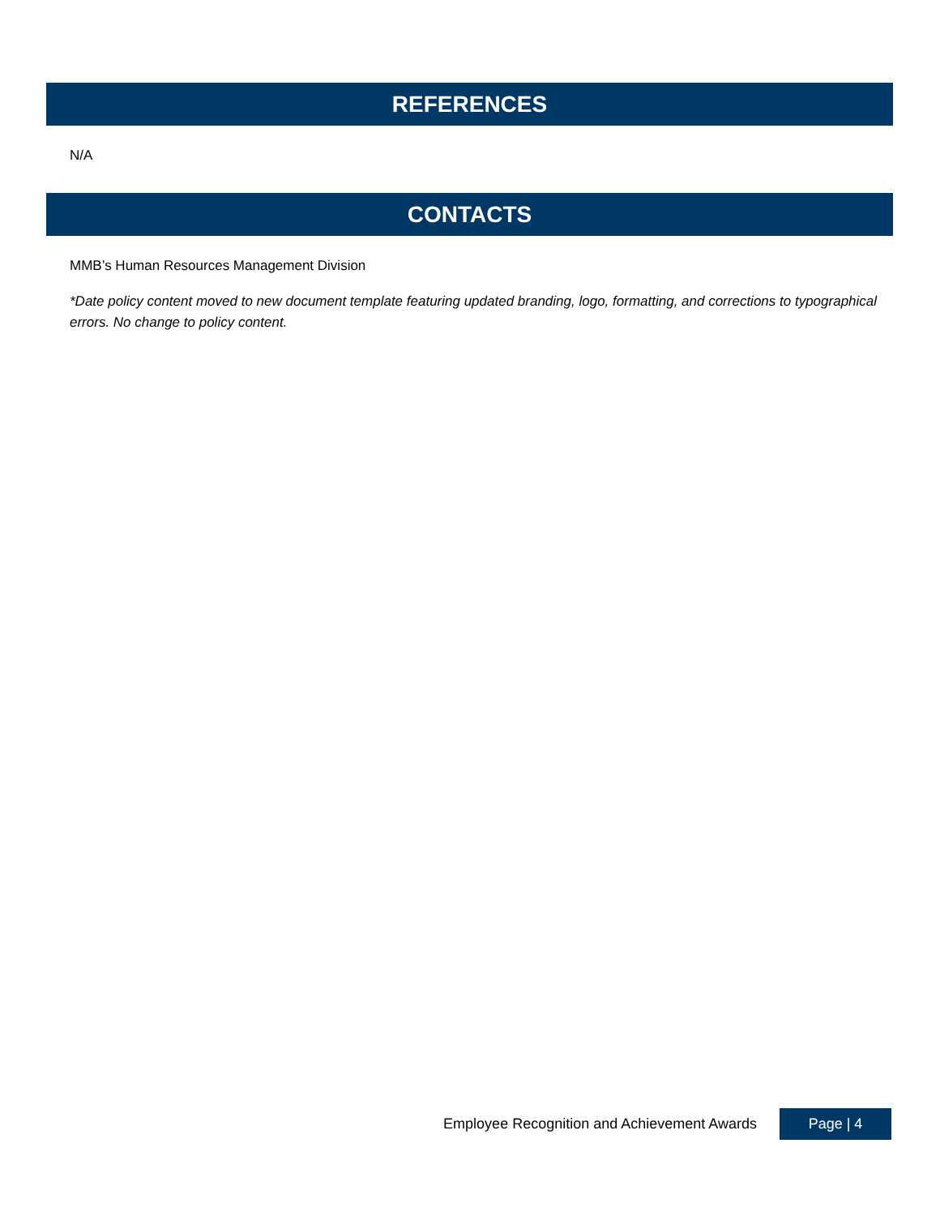REFERENCES
N/A
CONTACTS
MMB’s Human Resources Management Division
*Date policy content moved to new document template featuring updated branding, logo, formatting, and corrections to typographical errors. No change to policy content.
Employee Recognition and Achievement Awards Page | 4